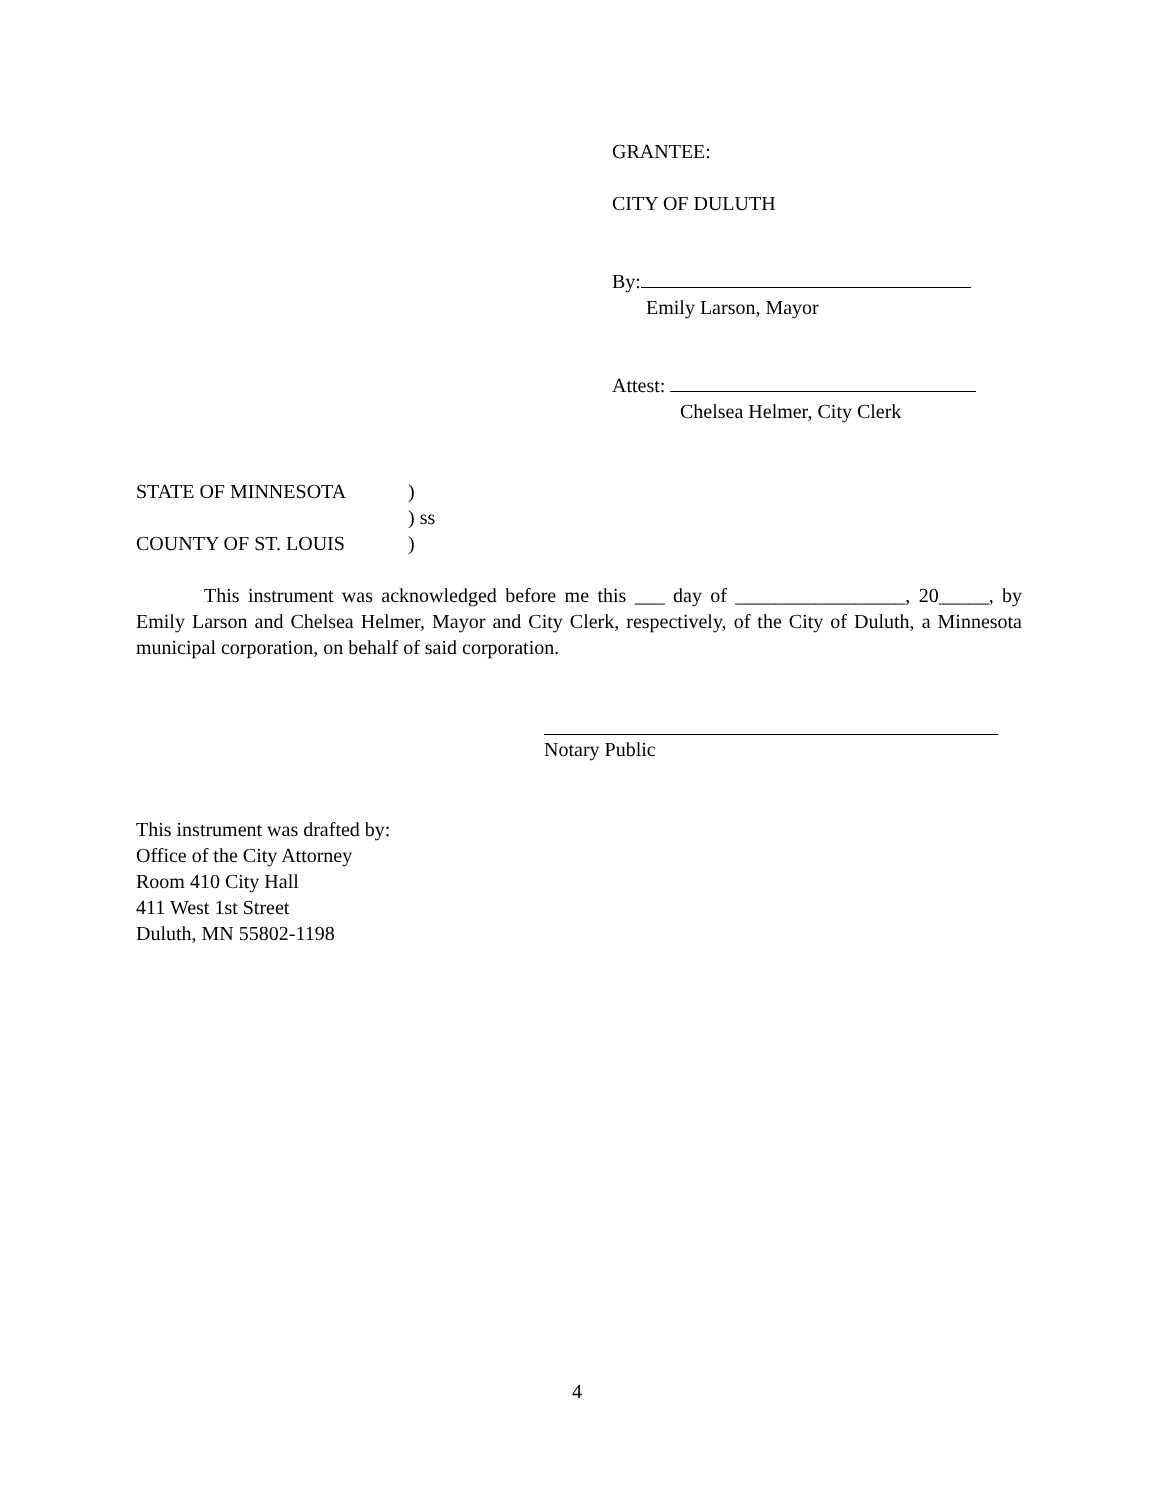GRANTEE:
CITY OF DULUTH
By:
Emily Larson, Mayor
Attest:
Chelsea Helmer, City Clerk
STATE OF MINNESOTA)
) ss
COUNTY OF ST. LOUIS)
This instrument was acknowledged before me this ___ day of _________________, 20_____, by Emily Larson and Chelsea Helmer, Mayor and City Clerk, respectively, of the City of Duluth, a Minnesota municipal corporation, on behalf of said corporation.
Notary Public
This instrument was drafted by:
Office of the City Attorney
Room 410 City Hall
411 West 1st Street
Duluth, MN 55802-1198
4